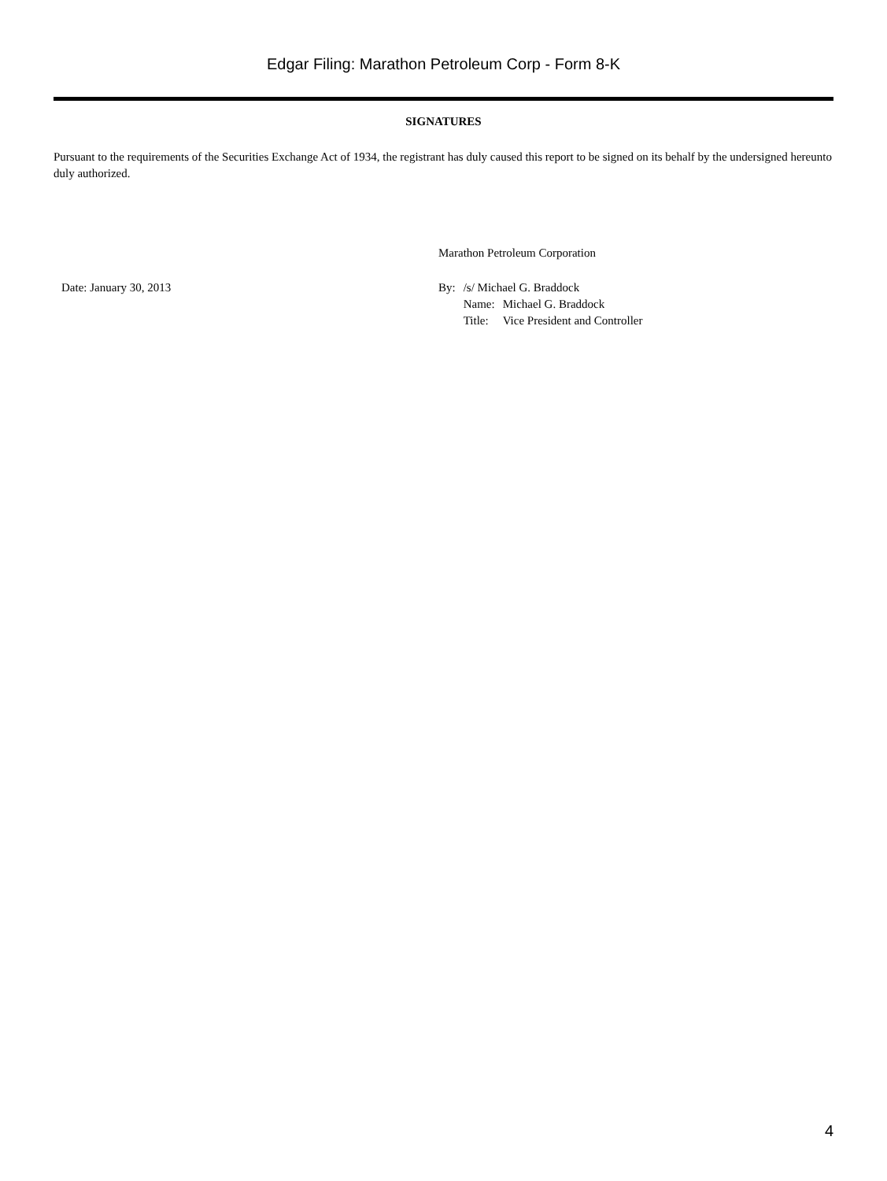Edgar Filing: Marathon Petroleum Corp - Form 8-K
SIGNATURES
Pursuant to the requirements of the Securities Exchange Act of 1934, the registrant has duly caused this report to be signed on its behalf by the undersigned hereunto duly authorized.
Date: January 30, 2013
Marathon Petroleum Corporation
| By: | /s/ Michael G. Braddock | |
| | Name: | Michael G. Braddock |
| | Title: | Vice President and Controller |
4